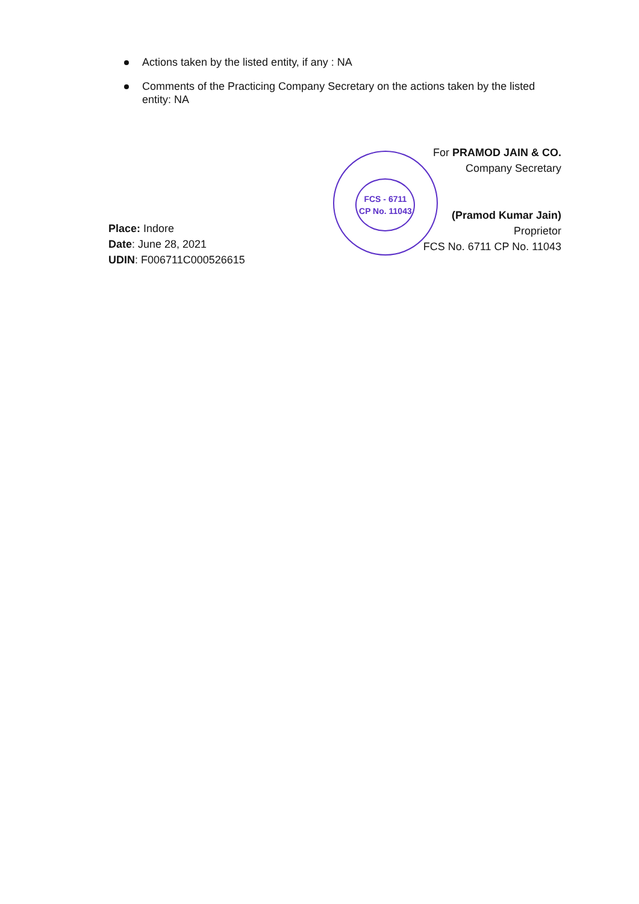Actions taken by the listed entity, if any : NA
Comments of the Practicing Company Secretary on the actions taken by the listed entity: NA
Place: Indore
Date: June 28, 2021
UDIN: F006711C000526615
FCS - 6711
CP No. 11043
For PRAMOD JAIN & CO.
Company Secretary
(Pramod Kumar Jain)
Proprietor
FCS No. 6711 CP No. 11043